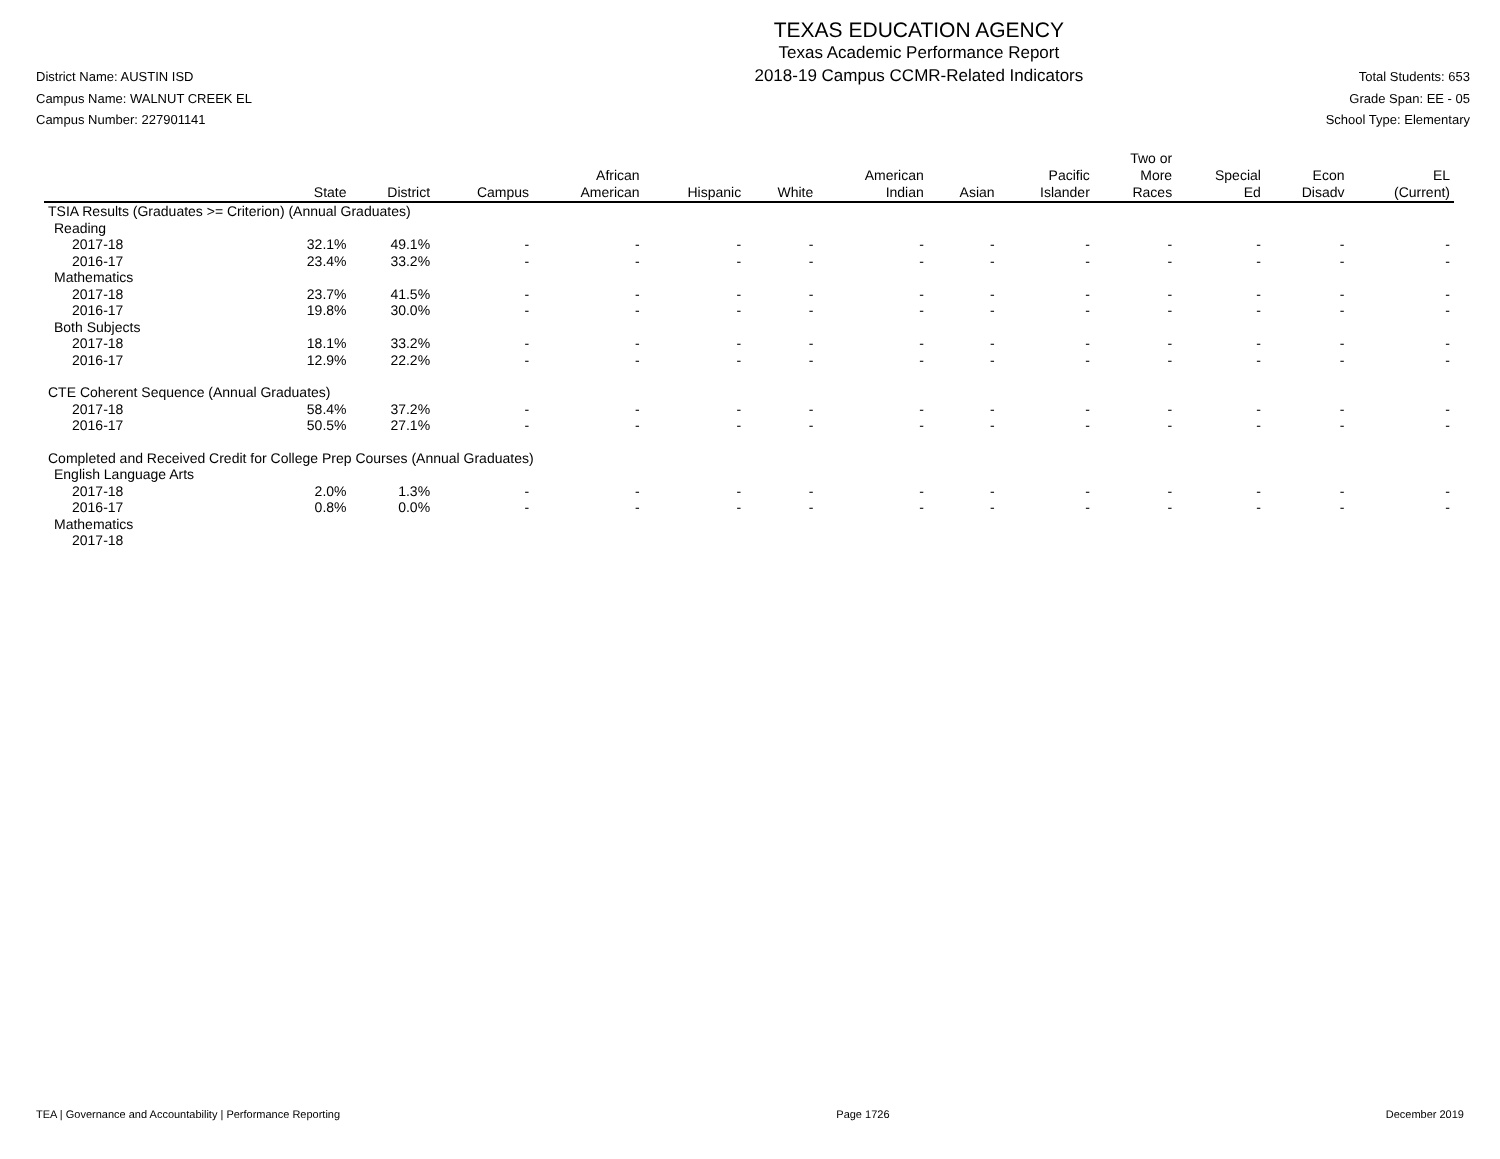District Name: AUSTIN ISD
Campus Name: WALNUT CREEK EL
Campus Number: 227901141
TEXAS EDUCATION AGENCY
Texas Academic Performance Report
2018-19 Campus CCMR-Related Indicators
Total Students: 653
Grade Span: EE - 05
School Type: Elementary
| | State | District | Campus | African American | Hispanic | White | American Indian | Asian | Pacific Islander | Two or More Races | Special Ed | Econ Disadv | EL (Current) |
| --- | --- | --- | --- | --- | --- | --- | --- | --- | --- | --- | --- | --- | --- |
| TSIA Results (Graduates >= Criterion) (Annual Graduates) | | | | | | | | | | | | | |
| Reading | | | | | | | | | | | | | |
| 2017-18 | 32.1% | 49.1% | - | - | - | - | - | - | - | - | - | - | - |
| 2016-17 | 23.4% | 33.2% | - | - | - | - | - | - | - | - | - | - | - |
| Mathematics | | | | | | | | | | | | | |
| 2017-18 | 23.7% | 41.5% | - | - | - | - | - | - | - | - | - | - | - |
| 2016-17 | 19.8% | 30.0% | - | - | - | - | - | - | - | - | - | - | - |
| Both Subjects | | | | | | | | | | | | | |
| 2017-18 | 18.1% | 33.2% | - | - | - | - | - | - | - | - | - | - | - |
| 2016-17 | 12.9% | 22.2% | - | - | - | - | - | - | - | - | - | - | - |
| CTE Coherent Sequence (Annual Graduates) | | | | | | | | | | | | | |
| 2017-18 | 58.4% | 37.2% | - | - | - | - | - | - | - | - | - | - | - |
| 2016-17 | 50.5% | 27.1% | - | - | - | - | - | - | - | - | - | - | - |
| Completed and Received Credit for College Prep Courses (Annual Graduates) | | | | | | | | | | | | | |
| English Language Arts | | | | | | | | | | | | | |
| 2017-18 | 2.0% | 1.3% | - | - | - | - | - | - | - | - | - | - | - |
| 2016-17 | 0.8% | 0.0% | - | - | - | - | - | - | - | - | - | - | - |
| Mathematics | | | | | | | | | | | | | |
| 2017-18 | | | | | | | | | | | | | |
TEA | Governance and Accountability | Performance Reporting Page 1726 December 2019